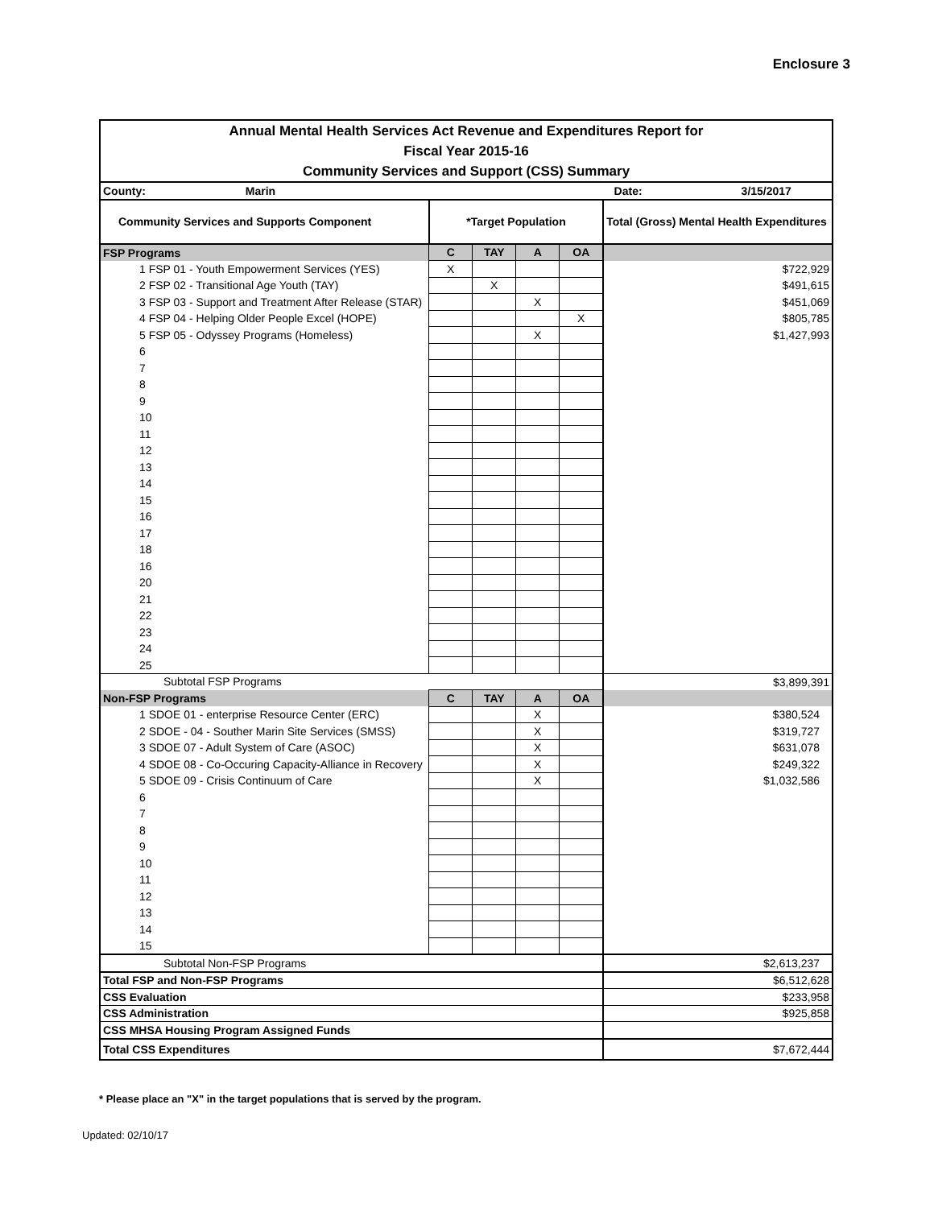Enclosure 3
| Annual Mental Health Services Act Revenue and Expenditures Report for | | | | | | |
| Fiscal Year 2015-16 | | | | | | |
| Community Services and Support (CSS) Summary | | | | | | |
| County: Marin | | | | | Date: | 3/15/2017 |
| Community Services and Supports Component | *Target Population | | | | Total (Gross) Mental Health Expenditures | |
| FSP Programs | C | TAY | A | OA | | |
| 1 FSP 01 - Youth Empowerment Services (YES) | X | | | | $722,929 | |
| 2 FSP 02 - Transitional Age Youth (TAY) | | X | | | $491,615 | |
| 3 FSP 03 - Support and Treatment After Release (STAR) | | | X | | $451,069 | |
| 4 FSP 04 - Helping Older People Excel (HOPE) | | | | X | $805,785 | |
| 5 FSP 05 - Odyssey Programs (Homeless) | | | X | | $1,427,993 | |
| 6 | | | | | | |
| 7 | | | | | | |
| 8 | | | | | | |
| 9 | | | | | | |
| 10 | | | | | | |
| 11 | | | | | | |
| 12 | | | | | | |
| 13 | | | | | | |
| 14 | | | | | | |
| 15 | | | | | | |
| 16 | | | | | | |
| 17 | | | | | | |
| 18 | | | | | | |
| 16 | | | | | | |
| 20 | | | | | | |
| 21 | | | | | | |
| 22 | | | | | | |
| 23 | | | | | | |
| 24 | | | | | | |
| 25 | | | | | | |
| Subtotal FSP Programs | | | | | $3,899,391 | |
| Non-FSP Programs | C | TAY | A | OA | | |
| 1 SDOE 01 - enterprise Resource Center (ERC) | | | X | | $380,524 | |
| 2 SDOE - 04 - Souther Marin Site Services (SMSS) | | | X | | $319,727 | |
| 3 SDOE 07 - Adult System of Care (ASOC) | | | X | | $631,078 | |
| 4 SDOE 08 - Co-Occuring Capacity-Alliance in Recovery | | | X | | $249,322 | |
| 5 SDOE 09 - Crisis Continuum of Care | | | X | | $1,032,586 | |
| 6 | | | | | | |
| 7 | | | | | | |
| 8 | | | | | | |
| 9 | | | | | | |
| 10 | | | | | | |
| 11 | | | | | | |
| 12 | | | | | | |
| 13 | | | | | | |
| 14 | | | | | | |
| 15 | | | | | | |
| Subtotal Non-FSP Programs | | | | | $2,613,237 | |
| Total FSP and Non-FSP Programs | | | | | $6,512,628 | |
| CSS Evaluation | | | | | $233,958 | |
| CSS Administration | | | | | $925,858 | |
| CSS MHSA Housing Program Assigned Funds | | | | | | |
| Total CSS Expenditures | | | | | $7,672,444 | |
* Please place an "X" in the target populations that is served by the program.
Updated: 02/10/17